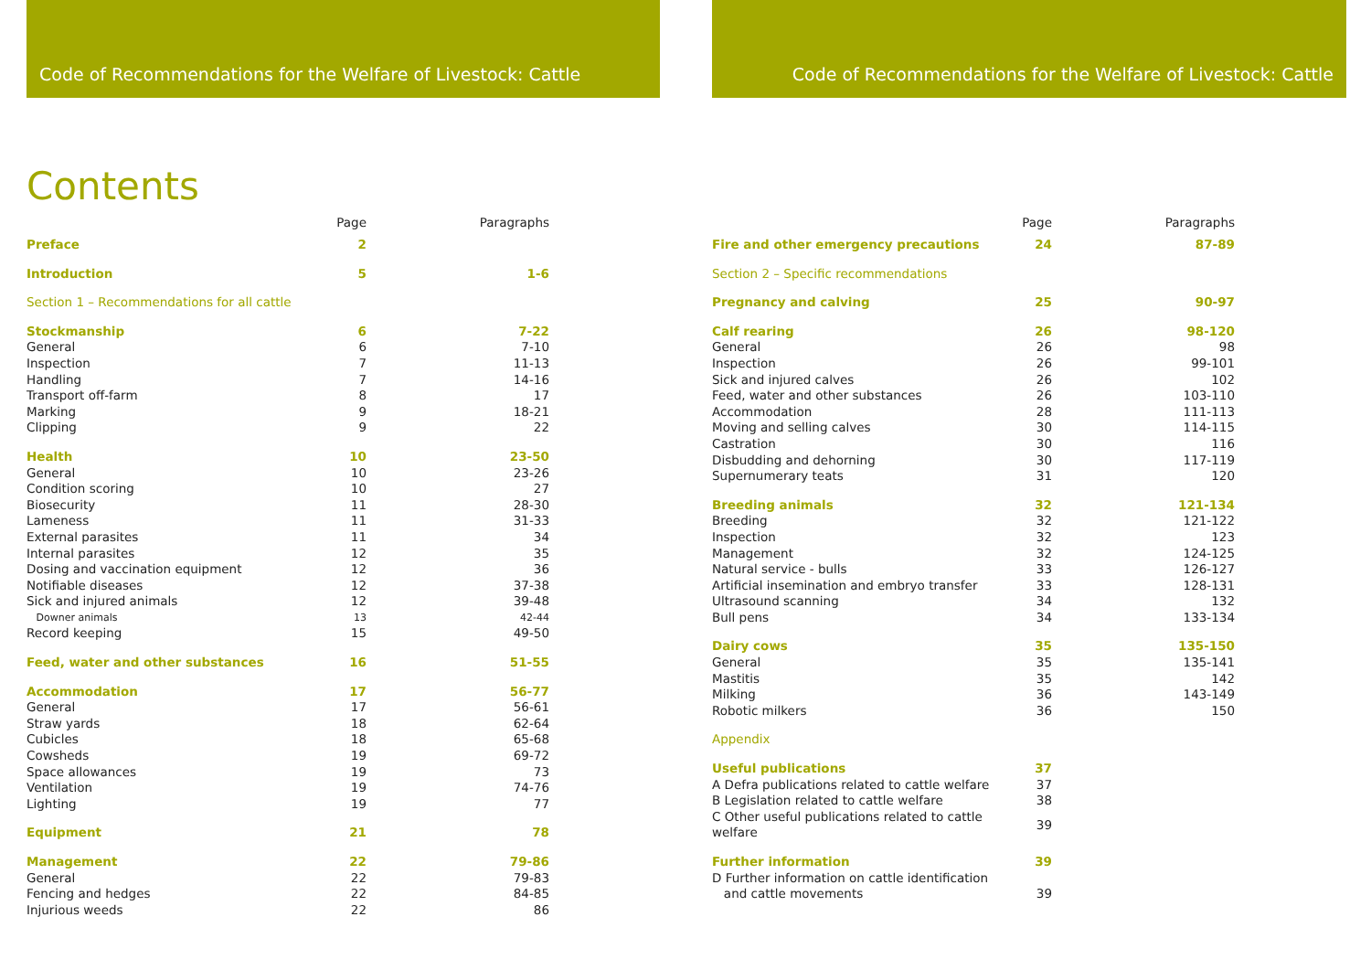Code of Recommendations for the Welfare of Livestock: Cattle
Contents
| | Page | Paragraphs |
| --- | --- | --- |
| Preface | 2 | |
| Introduction | 5 | 1-6 |
| Section 1 – Recommendations for all cattle | | |
| Stockmanship | 6 | 7-22 |
| General | 6 | 7-10 |
| Inspection | 7 | 11-13 |
| Handling | 7 | 14-16 |
| Transport off-farm | 8 | 17 |
| Marking | 9 | 18-21 |
| Clipping | 9 | 22 |
| Health | 10 | 23-50 |
| General | 10 | 23-26 |
| Condition scoring | 10 | 27 |
| Biosecurity | 11 | 28-30 |
| Lameness | 11 | 31-33 |
| External parasites | 11 | 34 |
| Internal parasites | 12 | 35 |
| Dosing and vaccination equipment | 12 | 36 |
| Notifiable diseases | 12 | 37-38 |
| Sick and injured animals | 12 | 39-48 |
| Downer animals | 13 | 42-44 |
| Record keeping | 15 | 49-50 |
| Feed, water and other substances | 16 | 51-55 |
| Accommodation | 17 | 56-77 |
| General | 17 | 56-61 |
| Straw yards | 18 | 62-64 |
| Cubicles | 18 | 65-68 |
| Cowsheds | 19 | 69-72 |
| Space allowances | 19 | 73 |
| Ventilation | 19 | 74-76 |
| Lighting | 19 | 77 |
| Equipment | 21 | 78 |
| Management | 22 | 79-86 |
| General | 22 | 79-83 |
| Fencing and hedges | 22 | 84-85 |
| Injurious weeds | 22 | 86 |
Code of Recommendations for the Welfare of Livestock: Cattle
| | Page | Paragraphs |
| --- | --- | --- |
| Fire and other emergency precautions | 24 | 87-89 |
| Section 2 – Specific recommendations | | |
| Pregnancy and calving | 25 | 90-97 |
| Calf rearing | 26 | 98-120 |
| General | 26 | 98 |
| Inspection | 26 | 99-101 |
| Sick and injured calves | 26 | 102 |
| Feed, water and other substances | 26 | 103-110 |
| Accommodation | 28 | 111-113 |
| Moving and selling calves | 30 | 114-115 |
| Castration | 30 | 116 |
| Disbudding and dehorning | 30 | 117-119 |
| Supernumerary teats | 31 | 120 |
| Breeding animals | 32 | 121-134 |
| Breeding | 32 | 121-122 |
| Inspection | 32 | 123 |
| Management | 32 | 124-125 |
| Natural service - bulls | 33 | 126-127 |
| Artificial insemination and embryo transfer | 33 | 128-131 |
| Ultrasound scanning | 34 | 132 |
| Bull pens | 34 | 133-134 |
| Dairy cows | 35 | 135-150 |
| General | 35 | 135-141 |
| Mastitis | 35 | 142 |
| Milking | 36 | 143-149 |
| Robotic milkers | 36 | 150 |
| Appendix | | |
| Useful publications | 37 | |
| A Defra publications related to cattle welfare | 37 | |
| B Legislation related to cattle welfare | 38 | |
| C Other useful publications related to cattle welfare | 39 | |
| Further information | 39 | |
| D Further information on cattle identification and cattle movements | 39 | |